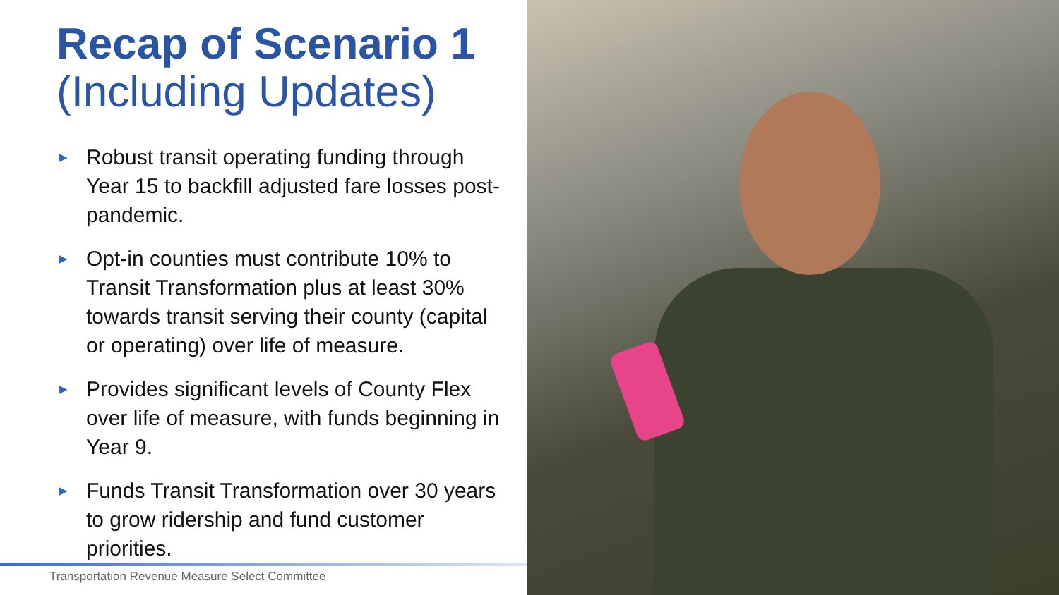Recap of Scenario 1
(Including Updates)
▶ Robust transit operating funding through Year 15 to backfill adjusted fare losses post-pandemic.
▶ Opt-in counties must contribute 10% to Transit Transformation plus at least 30% towards transit serving their county (capital or operating) over life of measure.
▶ Provides significant levels of County Flex over life of measure, with funds beginning in Year 9.
▶ Funds Transit Transformation over 30 years to grow ridership and fund customer priorities.
Transportation Revenue Measure Select Committee